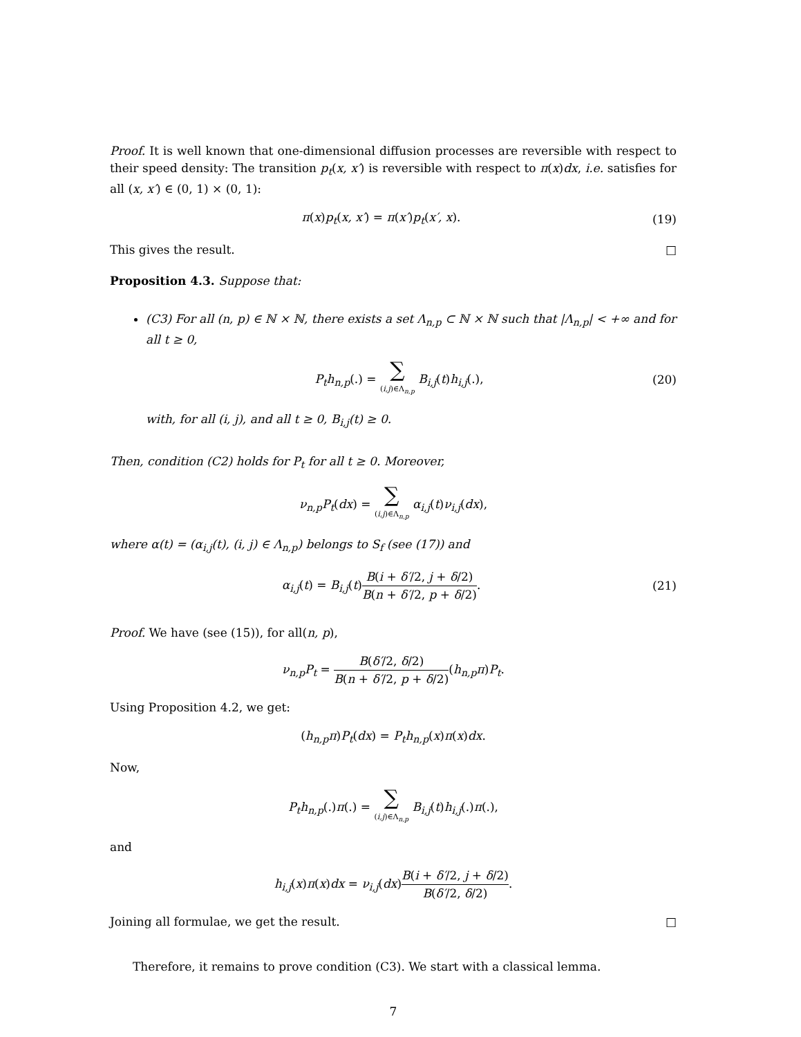Proof. It is well known that one-dimensional diffusion processes are reversible with respect to their speed density: The transition p<sub>t</sub>(x, x′) is reversible with respect to π(x)dx, i.e. satisfies for all (x, x′) ∈ (0, 1) × (0, 1):
π(x)p<sub>t</sub>(x, x′) = π(x′)p<sub>t</sub>(x′, x). (19)
This gives the result. □
Proposition 4.3. Suppose that:
(C3) For all (n, p) ∈ ℕ × ℕ, there exists a set Λ<sub>n,p</sub> ⊂ ℕ × ℕ such that |Λ<sub>n,p</sub>| < +∞ and for all t ≥ 0,
P<sub>t</sub>h<sub>n,p</sub>(.) = ∑ (i,j)∈Λ<sub>n,p</sub> B<sub>i,j</sub>(t)h<sub>i,j</sub>(.), (20)
with, for all (i, j), and all t ≥ 0, B<sub>i,j</sub>(t) ≥ 0.
Then, condition (C2) holds for P<sub>t</sub> for all t ≥ 0. Moreover,
ν<sub>n,p</sub>P<sub>t</sub>(dx) = ∑ (i,j)∈Λ<sub>n,p</sub> α<sub>i,j</sub>(t)ν<sub>i,j</sub>(dx),
where α(t) = (α<sub>i,j</sub>(t), (i, j) ∈ Λ<sub>n,p</sub>) belongs to S<sub>f</sub> (see (17)) and
α<sub>i,j</sub>(t) = B<sub>i,j</sub>(t)B(i + δ′/2, j + δ/2) B(n + δ′/2, p + δ/2). (21)
Proof. We have (see (15)), for all(n, p),
ν<sub>n,p</sub>P<sub>t</sub> = B(δ′/2, δ/2) B(n + δ′/2, p + δ/2)(h<sub>n,p</sub>π)P<sub>t</sub>.
Using Proposition 4.2, we get:
(h<sub>n,p</sub>π)P<sub>t</sub>(dx) = P<sub>t</sub>h<sub>n,p</sub>(x)π(x)dx.
Now,
P<sub>t</sub>h<sub>n,p</sub>(.)π(.) = ∑ (i,j)∈Λ<sub>n,p</sub> B<sub>i,j</sub>(t)h<sub>i,j</sub>(.)π(.),
and
h<sub>i,j</sub>(x)π(x)dx = ν<sub>i,j</sub>(dx)B(i + δ′/2, j + δ/2) B(δ′/2, δ/2).
Joining all formulae, we get the result. □
Therefore, it remains to prove condition (C3). We start with a classical lemma.
7